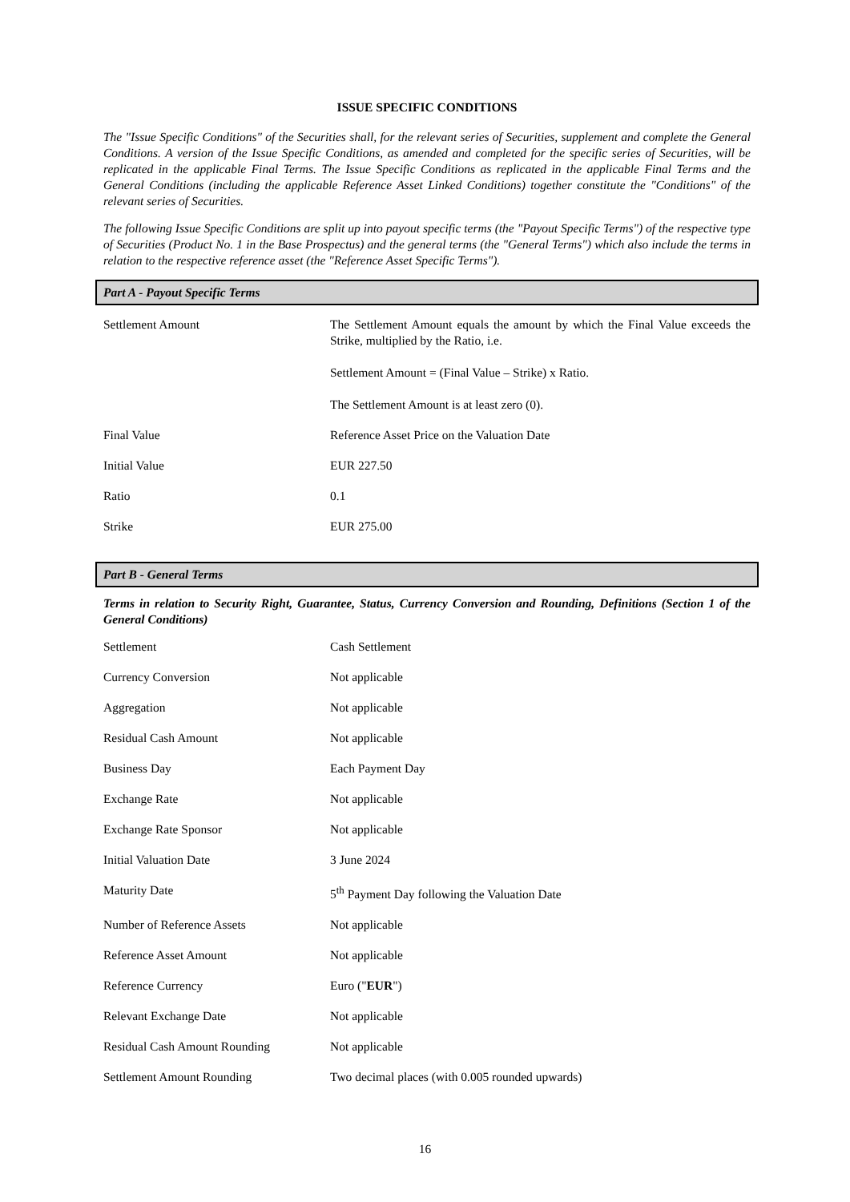ISSUE SPECIFIC CONDITIONS
The "Issue Specific Conditions" of the Securities shall, for the relevant series of Securities, supplement and complete the General Conditions. A version of the Issue Specific Conditions, as amended and completed for the specific series of Securities, will be replicated in the applicable Final Terms. The Issue Specific Conditions as replicated in the applicable Final Terms and the General Conditions (including the applicable Reference Asset Linked Conditions) together constitute the "Conditions" of the relevant series of Securities.
The following Issue Specific Conditions are split up into payout specific terms (the "Payout Specific Terms") of the respective type of Securities (Product No. 1 in the Base Prospectus) and the general terms (the "General Terms") which also include the terms in relation to the respective reference asset (the "Reference Asset Specific Terms").
Part A - Payout Specific Terms
| Settlement Amount | The Settlement Amount equals the amount by which the Final Value exceeds the Strike, multiplied by the Ratio, i.e. Settlement Amount = (Final Value – Strike) x Ratio. The Settlement Amount is at least zero (0). |
| Final Value | Reference Asset Price on the Valuation Date |
| Initial Value | EUR 227.50 |
| Ratio | 0.1 |
| Strike | EUR 275.00 |
Part B - General Terms
Terms in relation to Security Right, Guarantee, Status, Currency Conversion and Rounding, Definitions (Section 1 of the General Conditions)
| Settlement | Cash Settlement |
| Currency Conversion | Not applicable |
| Aggregation | Not applicable |
| Residual Cash Amount | Not applicable |
| Business Day | Each Payment Day |
| Exchange Rate | Not applicable |
| Exchange Rate Sponsor | Not applicable |
| Initial Valuation Date | 3 June 2024 |
| Maturity Date | 5<sup>th</sup> Payment Day following the Valuation Date |
| Number of Reference Assets | Not applicable |
| Reference Asset Amount | Not applicable |
| Reference Currency | Euro (" EUR ") |
| Relevant Exchange Date | Not applicable |
| Residual Cash Amount Rounding | Not applicable |
| Settlement Amount Rounding | Two decimal places (with 0.005 rounded upwards) |
16